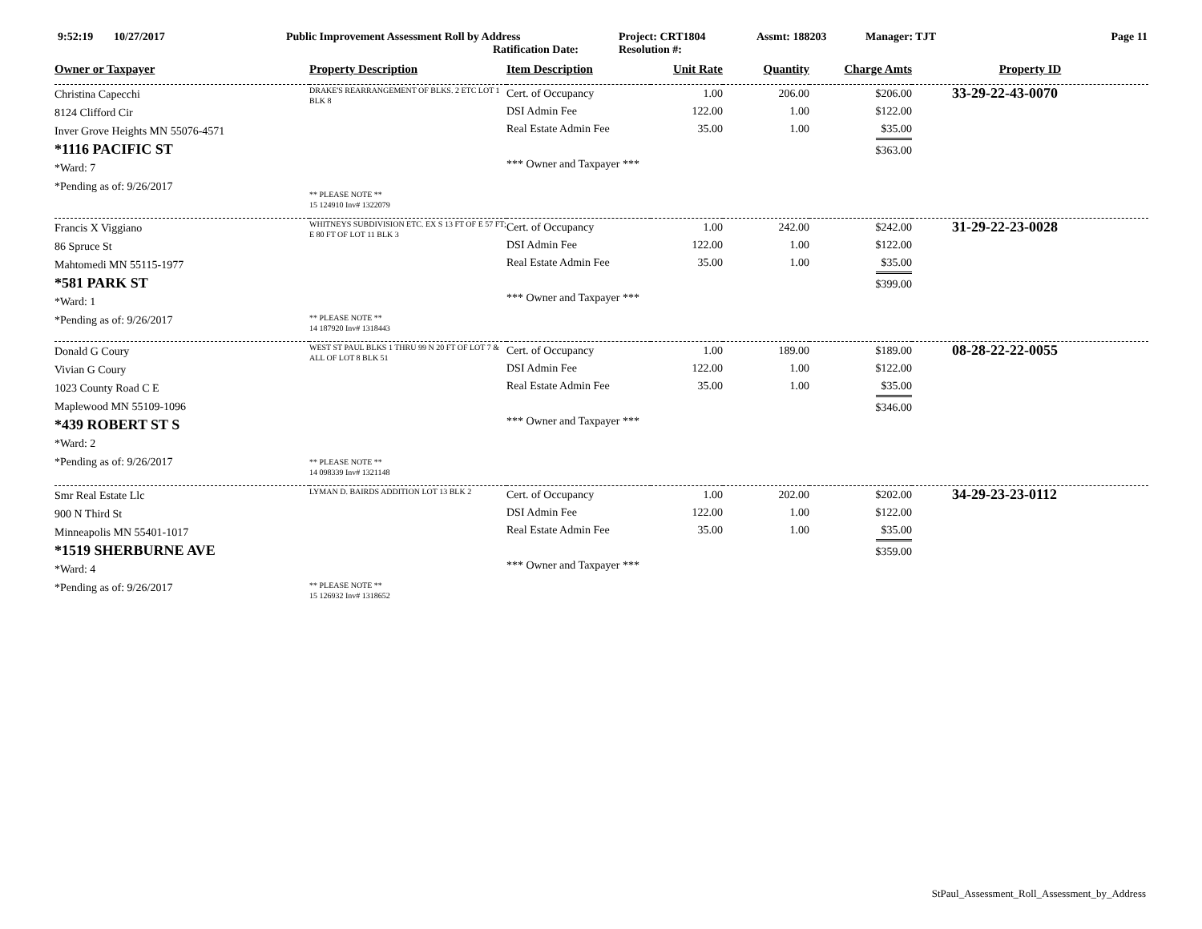9:52:19 10/27/2017 Public Improvement Assessment Roll by Address
Ratification Date:
Project: CRT1804
Resolution #:
Assmt: 188203 Manager: TJT Page 11
| Owner or Taxpayer | Property Description | Item Description | Unit Rate | Quantity | Charge Amts | Property ID |
| --- | --- | --- | --- | --- | --- | --- |
| Christina Capecchi 8124 Clifford Cir Inver Grove Heights MN 55076-4571 *1116 PACIFIC ST *Ward: 7 *Pending as of: 9/26/2017 | DRAKE'S REARRANGEMENT OF BLKS. 2 ETC LOT 1 BLK 8 ** PLEASE NOTE ** 15 124910 Inv# 1322079 | Cert. of Occupancy DSI Admin Fee Real Estate Admin Fee *** Owner and Taxpayer *** | 1.00 122.00 35.00 | 206.00 1.00 1.00 | $206.00 $122.00 $35.00 $363.00 | 33-29-22-43-0070 |
| Francis X Viggiano 86 Spruce St Mahtomedi MN 55115-1977 *581 PARK ST *Ward: 1 *Pending as of: 9/26/2017 | WHITNEYS SUBDIVISION ETC. EX S 13 FT OF E 57 FT; E 80 FT OF LOT 11 BLK 3 ** PLEASE NOTE ** 14 187920 Inv# 1318443 | Cert. of Occupancy DSI Admin Fee Real Estate Admin Fee *** Owner and Taxpayer *** | 1.00 122.00 35.00 | 242.00 1.00 1.00 | $242.00 $122.00 $35.00 $399.00 | 31-29-22-23-0028 |
| Donald G Coury Vivian G Coury 1023 County Road C E Maplewood MN 55109-1096 *439 ROBERT ST S *Ward: 2 *Pending as of: 9/26/2017 | WEST ST PAUL BLKS 1 THRU 99 N 20 FT OF LOT 7 & ALL OF LOT 8 BLK 51 ** PLEASE NOTE ** 14 098339 Inv# 1321148 | Cert. of Occupancy DSI Admin Fee Real Estate Admin Fee *** Owner and Taxpayer *** | 1.00 122.00 35.00 | 189.00 1.00 1.00 | $189.00 $122.00 $35.00 $346.00 | 08-28-22-22-0055 |
| Smr Real Estate Llc 900 N Third St Minneapolis MN 55401-1017 *1519 SHERBURNE AVE *Ward: 4 *Pending as of: 9/26/2017 | LYMAN D. BAIRDS ADDITION LOT 13 BLK 2 ** PLEASE NOTE ** 15 126932 Inv# 1318652 | Cert. of Occupancy DSI Admin Fee Real Estate Admin Fee *** Owner and Taxpayer *** | 1.00 122.00 35.00 | 202.00 1.00 1.00 | $202.00 $122.00 $35.00 $359.00 | 34-29-23-23-0112 |
StPaul_Assessment_Roll_Assessment_by_Address